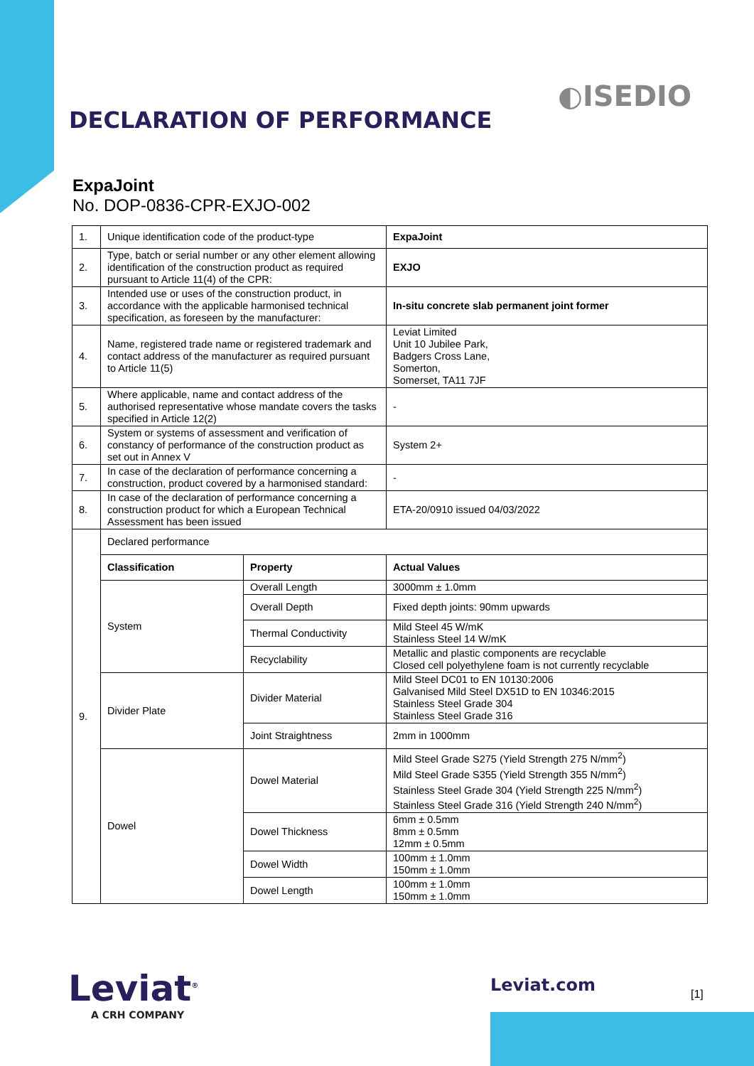◐ISEDIO
DECLARATION OF PERFORMANCE
ExpaJoint
No. DOP-0836-CPR-EXJO-002
| 1. | Unique identification code of the product-type | | ExpaJoint |
| 2. | Type, batch or serial number or any other element allowing identification of the construction product as required pursuant to Article 11(4) of the CPR: | | EXJO |
| 3. | Intended use or uses of the construction product, in accordance with the applicable harmonised technical specification, as foreseen by the manufacturer: | | In-situ concrete slab permanent joint former |
| 4. | Name, registered trade name or registered trademark and contact address of the manufacturer as required pursuant to Article 11(5) | | Leviat Limited Unit 10 Jubilee Park, Badgers Cross Lane, Somerton, Somerset, TA11 7JF |
| 5. | Where applicable, name and contact address of the authorised representative whose mandate covers the tasks specified in Article 12(2) | | - |
| 6. | System or systems of assessment and verification of constancy of performance of the construction product as set out in Annex V | | System 2+ |
| 7. | In case of the declaration of performance concerning a construction, product covered by a harmonised standard: | | - |
| 8. | In case of the declaration of performance concerning a construction product for which a European Technical Assessment has been issued | | ETA-20/0910 issued 04/03/2022 |
| 9. | Declared performance | | |
| | Classification | Property | Actual Values |
| | System | Overall Length | 3000mm ± 1.0mm |
| | | Overall Depth | Fixed depth joints: 90mm upwards |
| | | Thermal Conductivity | Mild Steel 45 W/mK Stainless Steel 14 W/mK |
| | | Recyclability | Metallic and plastic components are recyclable Closed cell polyethylene foam is not currently recyclable |
| | Divider Plate | Divider Material | Mild Steel DC01 to EN 10130:2006 Galvanised Mild Steel DX51D to EN 10346:2015 Stainless Steel Grade 304 Stainless Steel Grade 316 |
| | | Joint Straightness | 2mm in 1000mm |
| | Dowel | Dowel Material | Mild Steel Grade S275 (Yield Strength 275 N/mm<sup>2</sup>) Mild Steel Grade S355 (Yield Strength 355 N/mm<sup>2</sup>) Stainless Steel Grade 304 (Yield Strength 225 N/mm<sup>2</sup>) Stainless Steel Grade 316 (Yield Strength 240 N/mm<sup>2</sup>) |
| | | Dowel Thickness | 6mm ± 0.5mm 8mm ± 0.5mm 12mm ± 0.5mm |
| | | Dowel Width | 100mm ± 1.0mm 150mm ± 1.0mm |
| | | Dowel Length | 100mm ± 1.0mm 150mm ± 1.0mm |
Leviat<sup>®</sup>
A CRH COMPANY
Leviat.com [1]